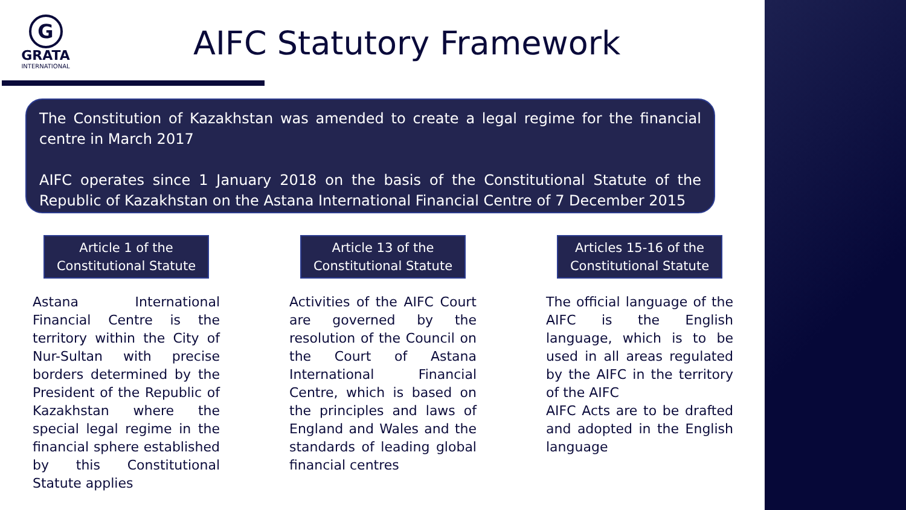G
GRATA
INTERNATIONAL
AIFC Statutory Framework
The Constitution of Kazakhstan was amended to create a legal regime for the financial centre in March 2017
AIFC operates since 1 January 2018 on the basis of the Constitutional Statute of the Republic of Kazakhstan on the Astana International Financial Centre of 7 December 2015
Article 1 of the
Constitutional Statute
Astana International Financial Centre is the territory within the City of Nur-Sultan with precise borders determined by the President of the Republic of Kazakhstan where the special legal regime in the financial sphere established by this Constitutional Statute applies
Article 13 of the
Constitutional Statute
Activities of the AIFC Court are governed by the resolution of the Council on the Court of Astana International Financial Centre, which is based on the principles and laws of England and Wales and the standards of leading global financial centres
Articles 15-16 of the
Constitutional Statute
The official language of the AIFC is the English language, which is to be used in all areas regulated by the AIFC in the territory of the AIFC
AIFC Acts are to be drafted and adopted in the English language